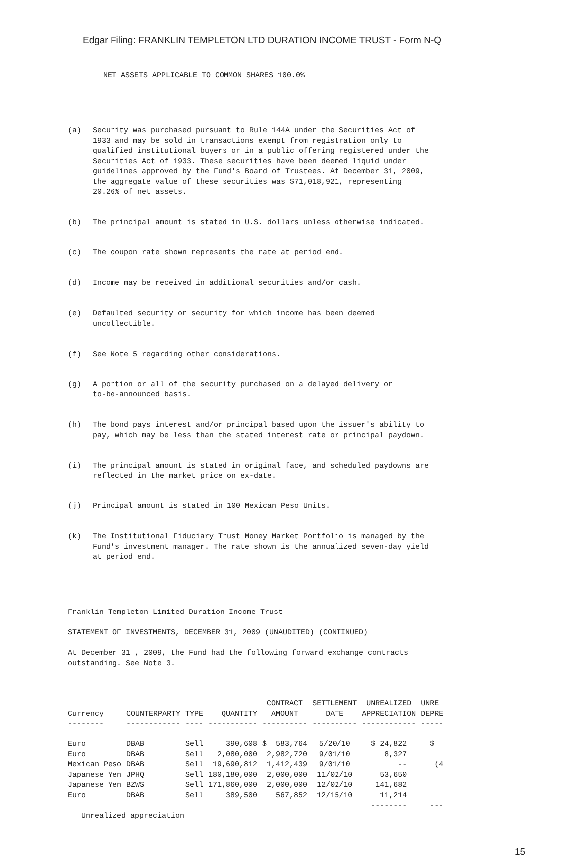Edgar Filing: FRANKLIN TEMPLETON LTD DURATION INCOME TRUST - Form N-Q
NET ASSETS APPLICABLE TO COMMON SHARES 100.0%
(a) Security was purchased pursuant to Rule 144A under the Securities Act of 1933 and may be sold in transactions exempt from registration only to qualified institutional buyers or in a public offering registered under the Securities Act of 1933. These securities have been deemed liquid under guidelines approved by the Fund's Board of Trustees. At December 31, 2009, the aggregate value of these securities was $71,018,921, representing 20.26% of net assets.
(b) The principal amount is stated in U.S. dollars unless otherwise indicated.
(c) The coupon rate shown represents the rate at period end.
(d) Income may be received in additional securities and/or cash.
(e) Defaulted security or security for which income has been deemed uncollectible.
(f) See Note 5 regarding other considerations.
(g) A portion or all of the security purchased on a delayed delivery or to-be-announced basis.
(h) The bond pays interest and/or principal based upon the issuer's ability to pay, which may be less than the stated interest rate or principal paydown.
(i) The principal amount is stated in original face, and scheduled paydowns are reflected in the market price on ex-date.
(j) Principal amount is stated in 100 Mexican Peso Units.
(k) The Institutional Fiduciary Trust Money Market Portfolio is managed by the Fund's investment manager. The rate shown is the annualized seven-day yield at period end.
Franklin Templeton Limited Duration Income Trust STATEMENT OF INVESTMENTS, DECEMBER 31, 2009 (UNAUDITED) (CONTINUED) At December 31 , 2009, the Fund had the following forward exchange contracts outstanding. See Note 3.
| Currency | COUNTERPARTY | TYPE | QUANTITY | CONTRACT AMOUNT | SETTLEMENT DATE | UNREALIZED APPRECIATION | UNRE DEPRE |
| --- | --- | --- | --- | --- | --- | --- | --- |
| -------- | ------------ | ---- | ----------- | ---------- | ---------- | ------------ | ----- |
| Euro | DBAB | Sell | 390,608 | $ 583,764 | 5/20/10 | $ 24,822 | $ |
| Euro | DBAB | Sell | 2,080,000 | 2,982,720 | 9/01/10 | 8,327 | |
| Mexican Peso | DBAB | Sell | 19,690,812 | 1,412,439 | 9/01/10 | -- | (4 |
| Japanese Yen | JPHQ | Sell | 180,180,000 | 2,000,000 | 11/02/10 | 53,650 | |
| Japanese Yen | BZWS | Sell | 171,860,000 | 2,000,000 | 12/02/10 | 141,682 | |
| Euro | DBAB | Sell | 389,500 | 567,852 | 12/15/10 | 11,214 | |
| | | | | | | -------- | --- |
| Unrealized appreciation | | | | | | | |
15